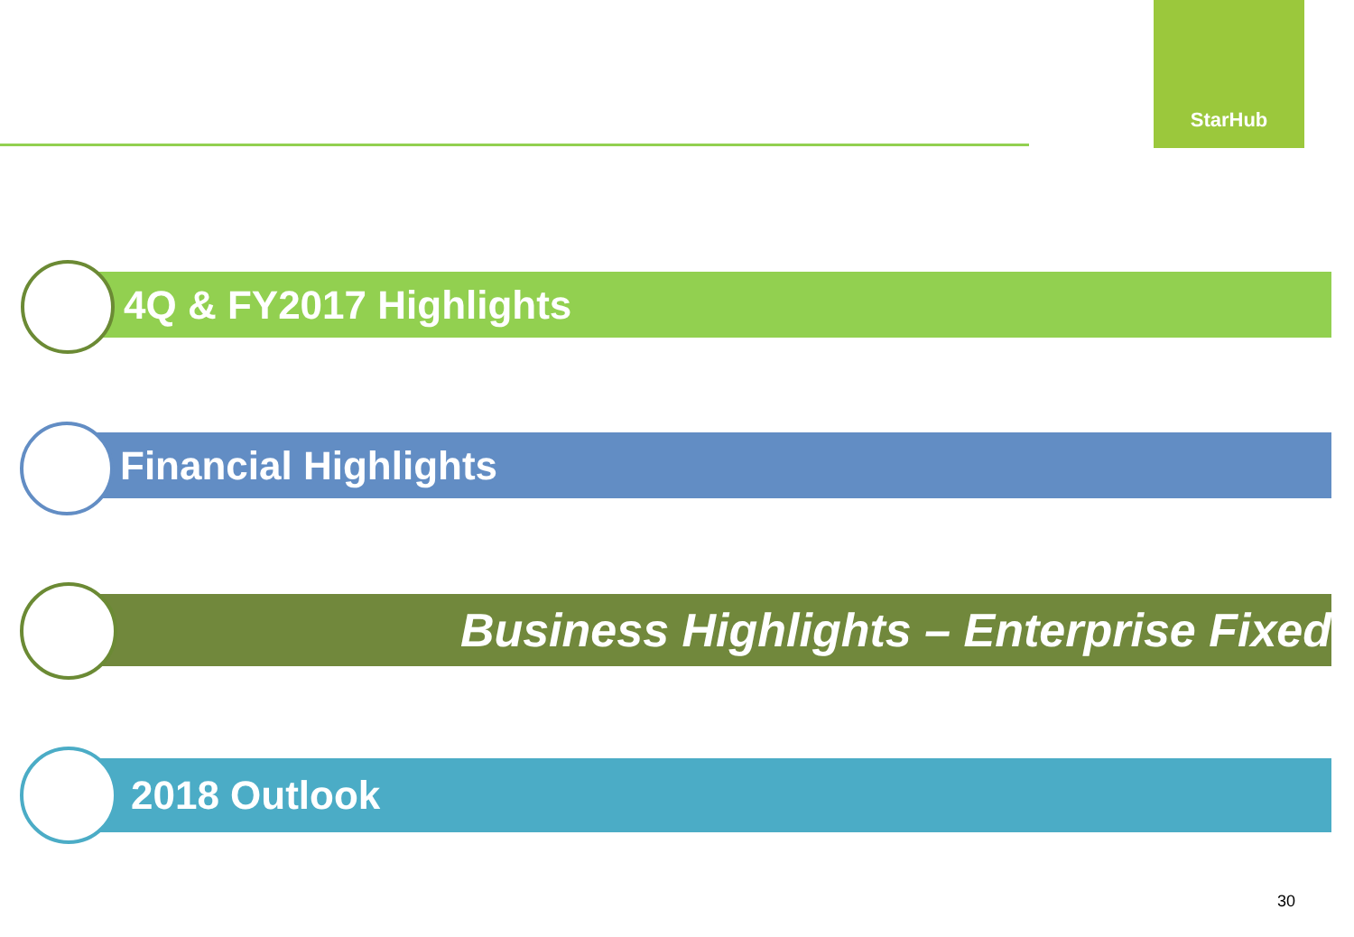StarHub
4Q & FY2017 Highlights
Financial Highlights
Business Highlights – Enterprise Fixed
2018 Outlook
30